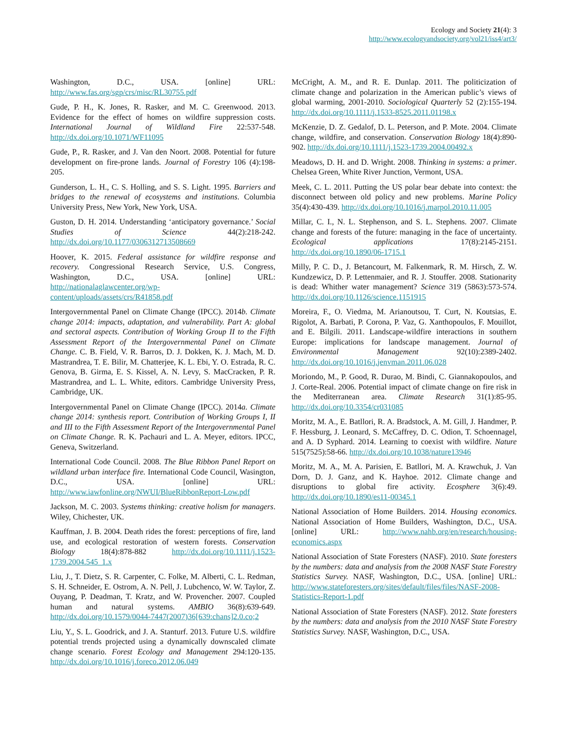Ecology and Society 21(4): 3
http://www.ecologyandsociety.org/vol21/iss4/art3/
Washington, D.C., USA. [online] URL: http://www.fas.org/sgp/crs/misc/RL30755.pdf
Gude, P. H., K. Jones, R. Rasker, and M. C. Greenwood. 2013. Evidence for the effect of homes on wildfire suppression costs. International Journal of Wildland Fire 22:537-548. http://dx.doi.org/10.1071/WF11095
Gude, P., R. Rasker, and J. Van den Noort. 2008. Potential for future development on fire-prone lands. Journal of Forestry 106 (4):198-205.
Gunderson, L. H., C. S. Holling, and S. S. Light. 1995. Barriers and bridges to the renewal of ecosystems and institutions. Columbia University Press, New York, New York, USA.
Guston, D. H. 2014. Understanding ‘anticipatory governance.’ Social Studies of Science 44(2):218-242. http://dx.doi.org/10.1177/0306312713508669
Hoover, K. 2015. Federal assistance for wildfire response and recovery. Congressional Research Service, U.S. Congress, Washington, D.C., USA. [online] URL: http://nationalaglawcenter.org/wp-content/uploads/assets/crs/R41858.pdf
Intergovernmental Panel on Climate Change (IPCC). 2014b. Climate change 2014: impacts, adaptation, and vulnerability. Part A: global and sectoral aspects. Contribution of Working Group II to the Fifth Assessment Report of the Intergovernmental Panel on Climate Change. C. B. Field, V. R. Barros, D. J. Dokken, K. J. Mach, M. D. Mastrandrea, T. E. Bilir, M. Chatterjee, K. L. Ebi, Y. O. Estrada, R. C. Genova, B. Girma, E. S. Kissel, A. N. Levy, S. MacCracken, P. R. Mastrandrea, and L. L. White, editors. Cambridge University Press, Cambridge, UK.
Intergovernmental Panel on Climate Change (IPCC). 2014a. Climate change 2014: synthesis report. Contribution of Working Groups I, II and III to the Fifth Assessment Report of the Intergovernmental Panel on Climate Change. R. K. Pachauri and L. A. Meyer, editors. IPCC, Geneva, Switzerland.
International Code Council. 2008. The Blue Ribbon Panel Report on wildland urban interface fire. International Code Council, Wasington, D.C., USA. [online] URL: http://www.iawfonline.org/NWUI/BlueRibbonReport-Low.pdf
Jackson, M. C. 2003. Systems thinking: creative holism for managers. Wiley, Chichester, UK.
Kauffman, J. B. 2004. Death rides the forest: perceptions of fire, land use, and ecological restoration of western forests. Conservation Biology 18(4):878-882 http://dx.doi.org/10.1111/j.1523-1739.2004.545_1.x
Liu, J., T. Dietz, S. R. Carpenter, C. Folke, M. Alberti, C. L. Redman, S. H. Schneider, E. Ostrom, A. N. Pell, J. Lubchenco, W. W. Taylor, Z. Ouyang, P. Deadman, T. Kratz, and W. Provencher. 2007. Coupled human and natural systems. AMBIO 36(8):639-649. http://dx.doi.org/10.1579/0044-7447(2007)36[639:chans]2.0.co;2
Liu, Y., S. L. Goodrick, and J. A. Stanturf. 2013. Future U.S. wildfire potential trends projected using a dynamically downscaled climate change scenario. Forest Ecology and Management 294:120-135. http://dx.doi.org/10.1016/j.foreco.2012.06.049
McCright, A. M., and R. E. Dunlap. 2011. The politicization of climate change and polarization in the American public’s views of global warming, 2001-2010. Sociological Quarterly 52 (2):155-194. http://dx.doi.org/10.1111/j.1533-8525.2011.01198.x
McKenzie, D. Z. Gedalof, D. L. Peterson, and P. Mote. 2004. Climate change, wildfire, and conservation. Conservation Biology 18(4):890-902. http://dx.doi.org/10.1111/j.1523-1739.2004.00492.x
Meadows, D. H. and D. Wright. 2008. Thinking in systems: a primer. Chelsea Green, White River Junction, Vermont, USA.
Meek, C. L. 2011. Putting the US polar bear debate into context: the disconnect between old policy and new problems. Marine Policy 35(4):430-439. http://dx.doi.org/10.1016/j.marpol.2010.11.005
Millar, C. I., N. L. Stephenson, and S. L. Stephens. 2007. Climate change and forests of the future: managing in the face of uncertainty. Ecological applications 17(8):2145-2151. http://dx.doi.org/10.1890/06-1715.1
Milly, P. C. D., J. Betancourt, M. Falkenmark, R. M. Hirsch, Z. W. Kundzewicz, D. P. Lettenmaier, and R. J. Stouffer. 2008. Stationarity is dead: Whither water management? Science 319 (5863):573-574. http://dx.doi.org/10.1126/science.1151915
Moreira, F., O. Viedma, M. Arianoutsou, T. Curt, N. Koutsias, E. Rigolot, A. Barbati, P. Corona, P. Vaz, G. Xanthopoulos, F. Mouillot, and E. Bilgili. 2011. Landscape-wildfire interactions in southern Europe: implications for landscape management. Journal of Environmental Management 92(10):2389-2402. http://dx.doi.org/10.1016/j.jenvman.2011.06.028
Moriondo, M., P. Good, R. Durao, M. Bindi, C. Giannakopoulos, and J. Corte-Real. 2006. Potential impact of climate change on fire risk in the Mediterranean area. Climate Research 31(1):85-95. http://dx.doi.org/10.3354/cr031085
Moritz, M. A., E. Batllori, R. A. Bradstock, A. M. Gill, J. Handmer, P. F. Hessburg, J. Leonard, S. McCaffrey, D. C. Odion, T. Schoennagel, and A. D Syphard. 2014. Learning to coexist with wildfire. Nature 515(7525):58-66. http://dx.doi.org/10.1038/nature13946
Moritz, M. A., M. A. Parisien, E. Batllori, M. A. Krawchuk, J. Van Dorn, D. J. Ganz, and K. Hayhoe. 2012. Climate change and disruptions to global fire activity. Ecosphere 3(6):49. http://dx.doi.org/10.1890/es11-00345.1
National Association of Home Builders. 2014. Housing economics. National Association of Home Builders, Washington, D.C., USA. [online] URL: http://www.nahb.org/en/research/housing-economics.aspx
National Association of State Foresters (NASF). 2010. State foresters by the numbers: data and analysis from the 2008 NASF State Forestry Statistics Survey. NASF, Washington, D.C., USA. [online] URL: http://www.stateforesters.org/sites/default/files/files/NASF-2008-Statistics-Report-1.pdf
National Association of State Foresters (NASF). 2012. State foresters by the numbers: data and analysis from the 2010 NASF State Forestry Statistics Survey. NASF, Washington, D.C., USA.